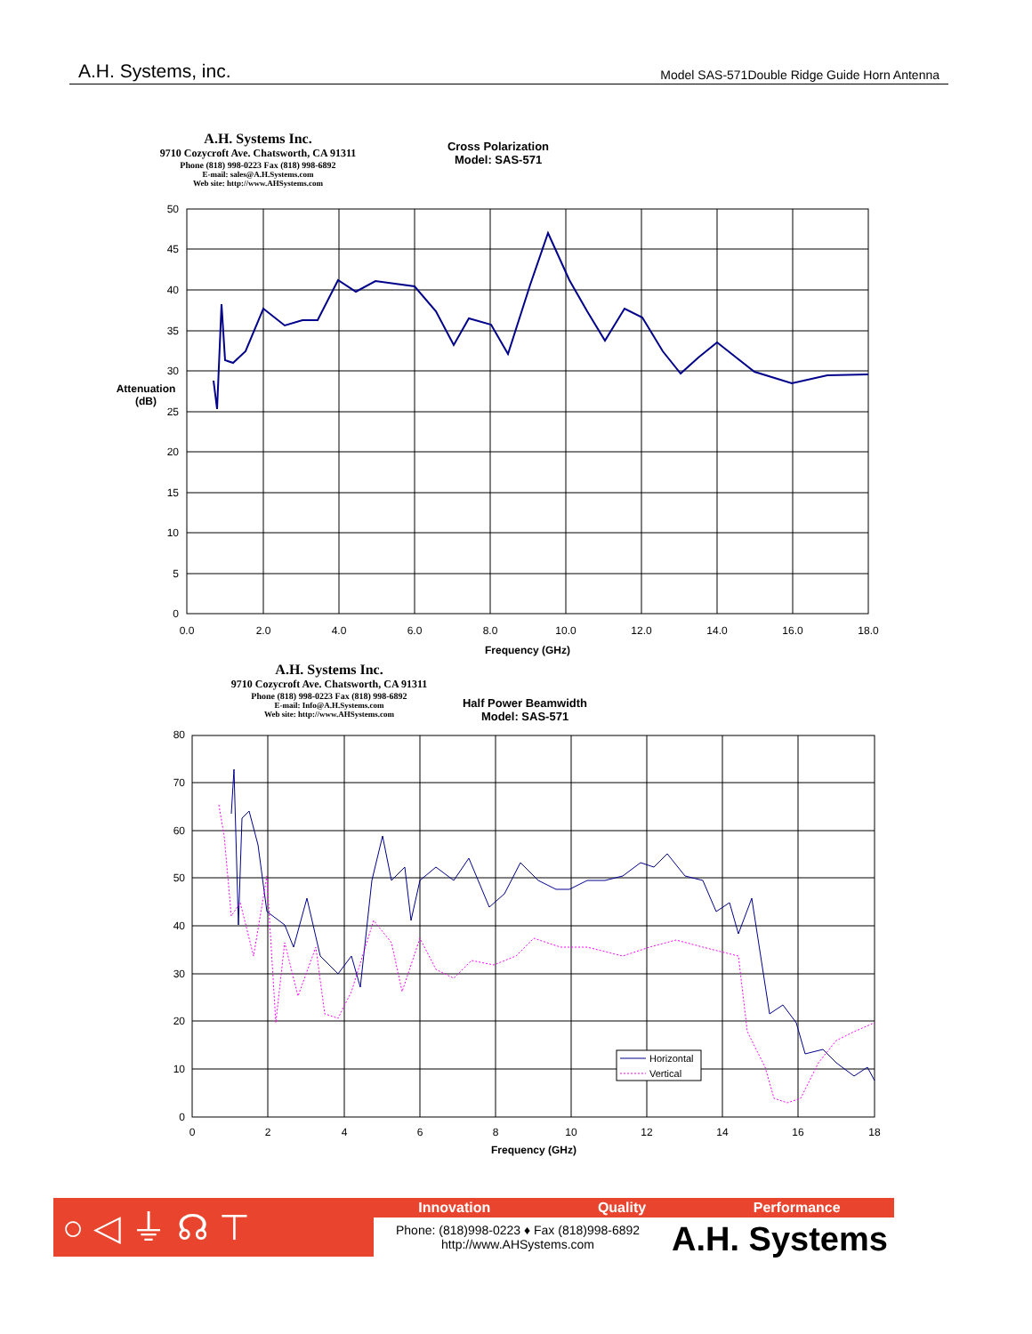A.H. Systems, inc. Model SAS-571Double Ridge Guide Horn Antenna
A.H. Systems Inc.
9710 Cozycroft Ave. Chatsworth, CA 91311
Phone (818) 998-0223 Fax (818) 998-6892
E-mail: sales@A.H.Systems.com
Web site: http://www.AHSystems.com
Cross Polarization
Model: SAS-571
Attenuation
(dB)
Frequency (GHz)
A.H. Systems Inc.
9710 Cozycroft Ave. Chatsworth, CA 91311
Phone (818) 998-0223 Fax (818) 998-6892
E-mail: Info@A.H.Systems.com
Web site: http://www.AHSystems.com
Half Power Beamwidth
Model: SAS-571
Frequency (GHz)
50
45
40
35
30
25
20
15
10
5
0
0.0
2.0
4.0
6.0
8.0
10.0
12.0
14.0
16.0
18.0
80
70
60
50
40
30
20
10
0
0
2
4
6
8
10
12
14
16
18
Horizontal
Vertical
○ ◁ ⏚ ☊ ⊤ Innovation Quality Performance
Phone: (818)998-0223 ♦ Fax (818)998-6892
http://www.AHSystems.com
A.H. Systems